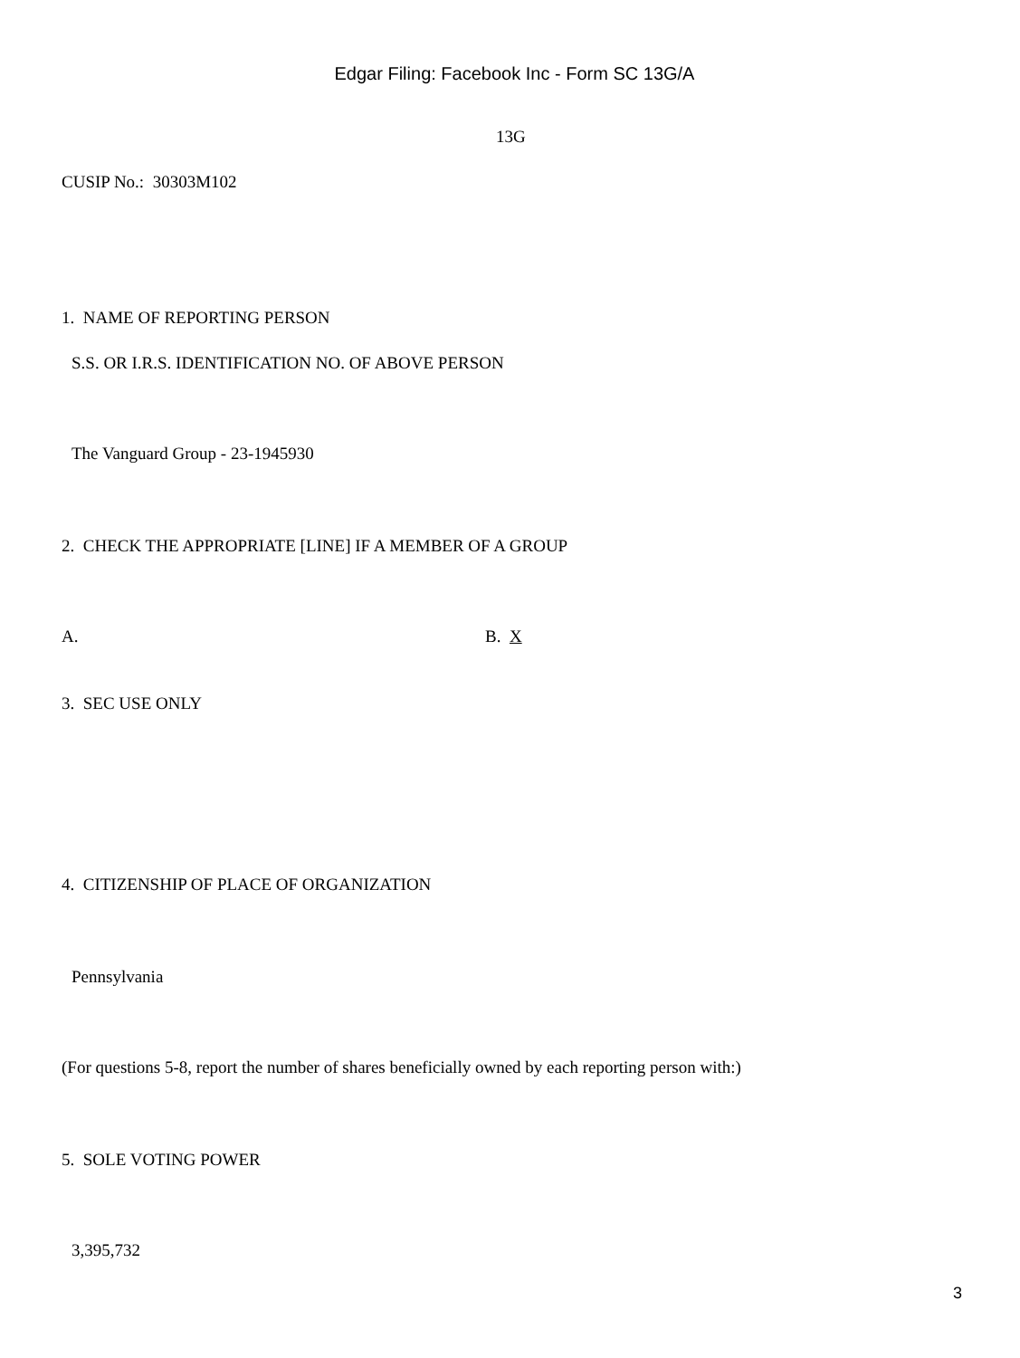Edgar Filing: Facebook Inc - Form SC 13G/A
13G
CUSIP No.: 30303M102
1. NAME OF REPORTING PERSON
S.S. OR I.R.S. IDENTIFICATION NO. OF ABOVE PERSON
The Vanguard Group - 23-1945930
2. CHECK THE APPROPRIATE [LINE] IF A MEMBER OF A GROUP
A. B. X
3. SEC USE ONLY
4. CITIZENSHIP OF PLACE OF ORGANIZATION
Pennsylvania
(For questions 5-8, report the number of shares beneficially owned by each reporting person with:)
5. SOLE VOTING POWER
3,395,732
3